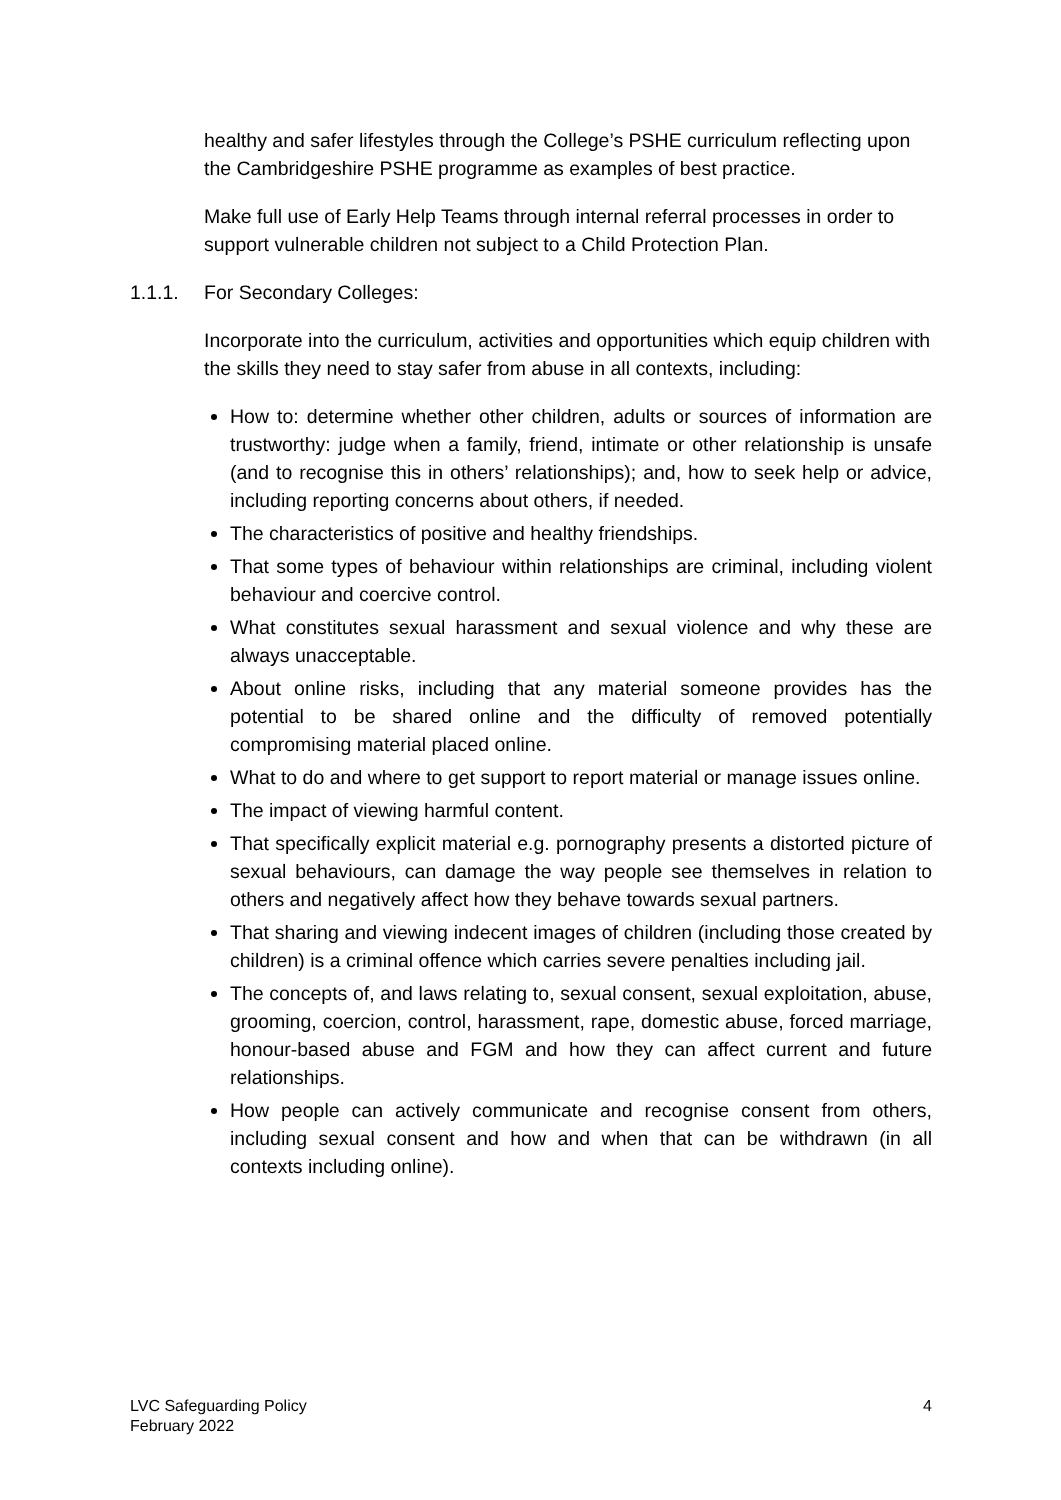healthy and safer lifestyles through the College’s PSHE curriculum reflecting upon the Cambridgeshire PSHE programme as examples of best practice.
Make full use of Early Help Teams through internal referral processes in order to support vulnerable children not subject to a Child Protection Plan.
1.1.1. For Secondary Colleges:
Incorporate into the curriculum, activities and opportunities which equip children with the skills they need to stay safer from abuse in all contexts, including:
How to: determine whether other children, adults or sources of information are trustworthy: judge when a family, friend, intimate or other relationship is unsafe (and to recognise this in others’ relationships); and, how to seek help or advice, including reporting concerns about others, if needed.
The characteristics of positive and healthy friendships.
That some types of behaviour within relationships are criminal, including violent behaviour and coercive control.
What constitutes sexual harassment and sexual violence and why these are always unacceptable.
About online risks, including that any material someone provides has the potential to be shared online and the difficulty of removed potentially compromising material placed online.
What to do and where to get support to report material or manage issues online.
The impact of viewing harmful content.
That specifically explicit material e.g. pornography presents a distorted picture of sexual behaviours, can damage the way people see themselves in relation to others and negatively affect how they behave towards sexual partners.
That sharing and viewing indecent images of children (including those created by children) is a criminal offence which carries severe penalties including jail.
The concepts of, and laws relating to, sexual consent, sexual exploitation, abuse, grooming, coercion, control, harassment, rape, domestic abuse, forced marriage, honour-based abuse and FGM and how they can affect current and future relationships.
How people can actively communicate and recognise consent from others, including sexual consent and how and when that can be withdrawn (in all contexts including online).
LVC Safeguarding Policy
February 2022
4